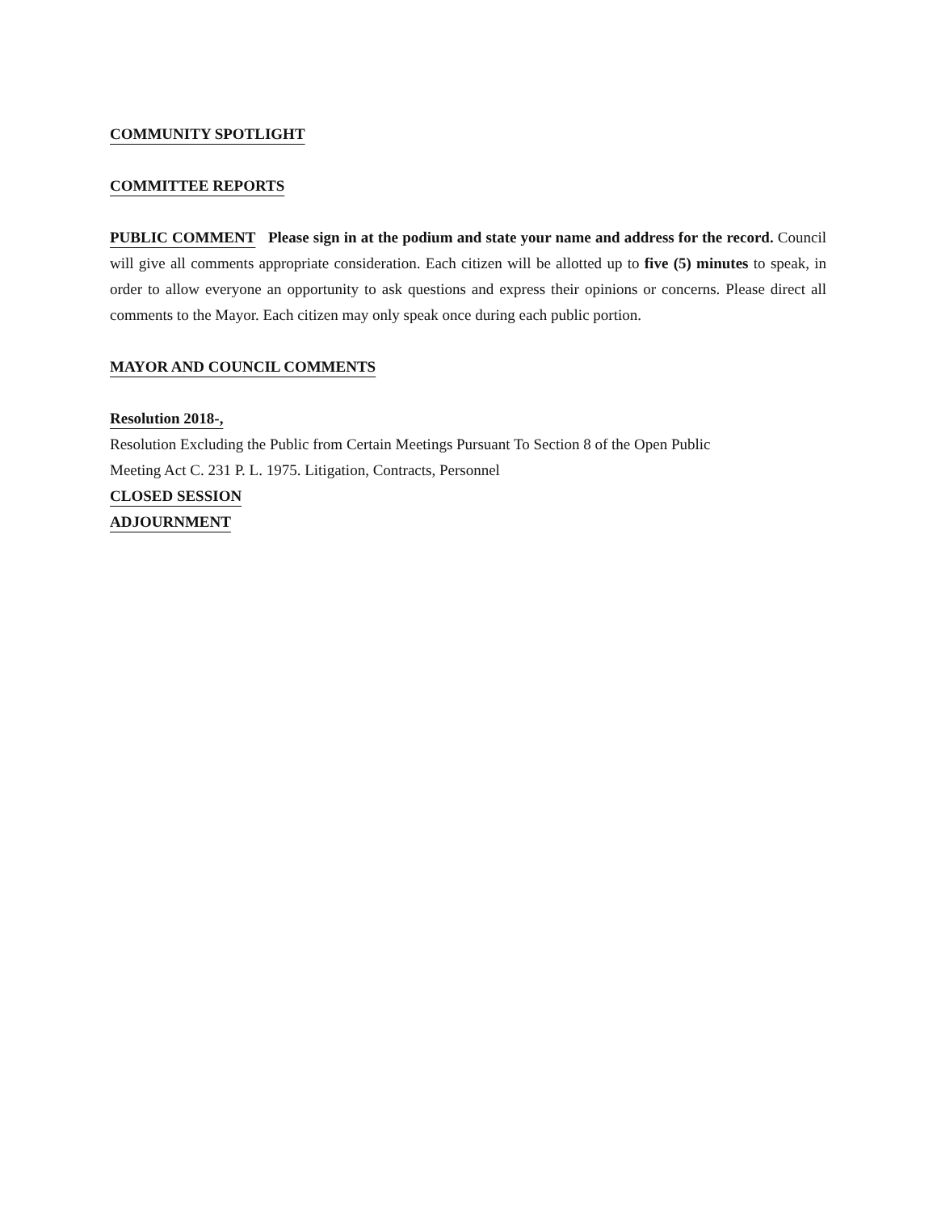COMMUNITY SPOTLIGHT
COMMITTEE REPORTS
PUBLIC COMMENT Please sign in at the podium and state your name and address for the record. Council will give all comments appropriate consideration. Each citizen will be allotted up to five (5) minutes to speak, in order to allow everyone an opportunity to ask questions and express their opinions or concerns. Please direct all comments to the Mayor. Each citizen may only speak once during each public portion.
MAYOR AND COUNCIL COMMENTS
Resolution 2018-,
Resolution Excluding the Public from Certain Meetings Pursuant To Section 8 of the Open Public
Meeting Act C. 231 P. L. 1975. Litigation, Contracts, Personnel
CLOSED SESSION
ADJOURNMENT